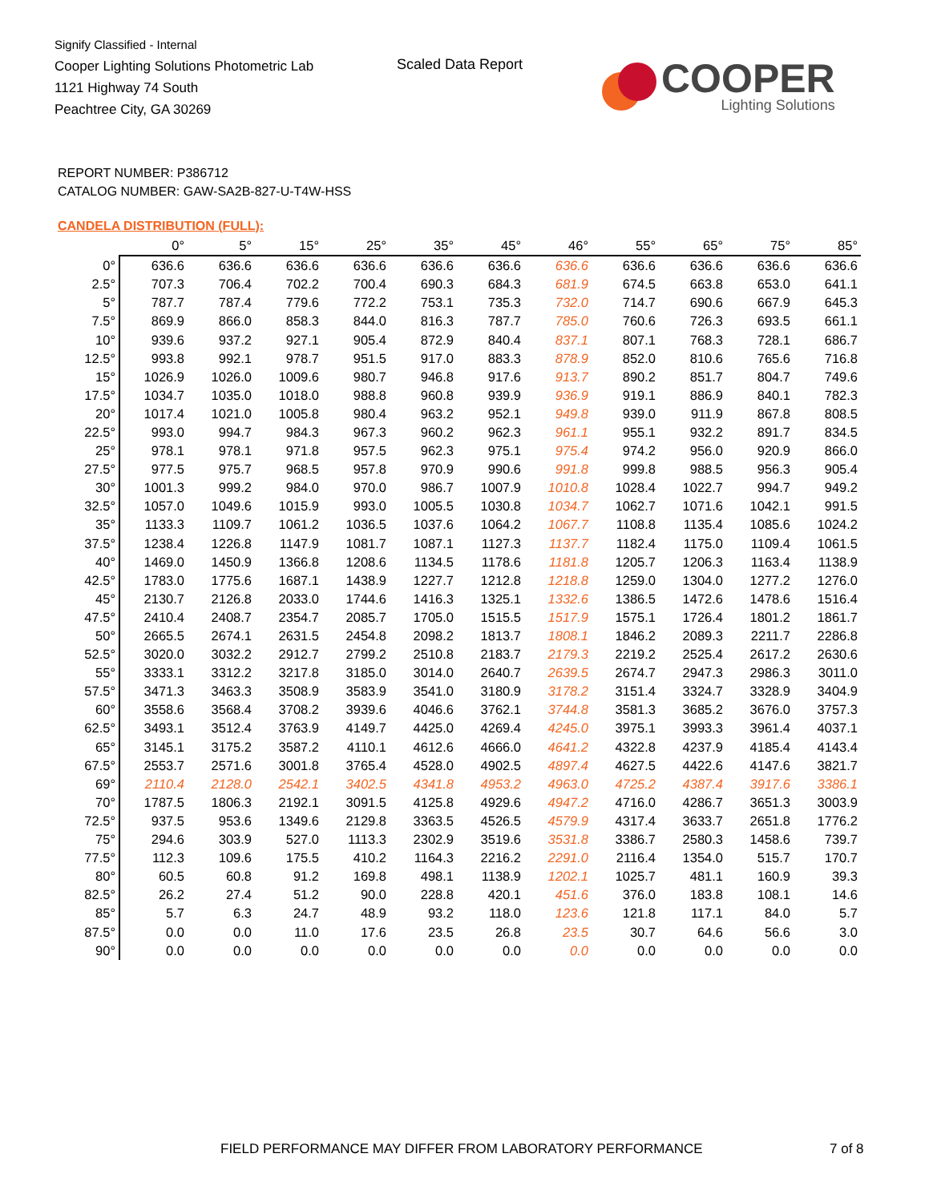Signify Classified - Internal
Cooper Lighting Solutions Photometric Lab
1121 Highway 74 South
Peachtree City, GA 30269
Scaled Data Report
COOPER
Lighting Solutions
REPORT NUMBER: P386712
CATALOG NUMBER: GAW-SA2B-827-U-T4W-HSS
CANDELA DISTRIBUTION (FULL):
| | 0° | 5° | 15° | 25° | 35° | 45° | 46° | 55° | 65° | 75° | 85° |
| --- | --- | --- | --- | --- | --- | --- | --- | --- | --- | --- | --- |
| 0° | 636.6 | 636.6 | 636.6 | 636.6 | 636.6 | 636.6 | 636.6 | 636.6 | 636.6 | 636.6 | 636.6 |
| 2.5° | 707.3 | 706.4 | 702.2 | 700.4 | 690.3 | 684.3 | 681.9 | 674.5 | 663.8 | 653.0 | 641.1 |
| 5° | 787.7 | 787.4 | 779.6 | 772.2 | 753.1 | 735.3 | 732.0 | 714.7 | 690.6 | 667.9 | 645.3 |
| 7.5° | 869.9 | 866.0 | 858.3 | 844.0 | 816.3 | 787.7 | 785.0 | 760.6 | 726.3 | 693.5 | 661.1 |
| 10° | 939.6 | 937.2 | 927.1 | 905.4 | 872.9 | 840.4 | 837.1 | 807.1 | 768.3 | 728.1 | 686.7 |
| 12.5° | 993.8 | 992.1 | 978.7 | 951.5 | 917.0 | 883.3 | 878.9 | 852.0 | 810.6 | 765.6 | 716.8 |
| 15° | 1026.9 | 1026.0 | 1009.6 | 980.7 | 946.8 | 917.6 | 913.7 | 890.2 | 851.7 | 804.7 | 749.6 |
| 17.5° | 1034.7 | 1035.0 | 1018.0 | 988.8 | 960.8 | 939.9 | 936.9 | 919.1 | 886.9 | 840.1 | 782.3 |
| 20° | 1017.4 | 1021.0 | 1005.8 | 980.4 | 963.2 | 952.1 | 949.8 | 939.0 | 911.9 | 867.8 | 808.5 |
| 22.5° | 993.0 | 994.7 | 984.3 | 967.3 | 960.2 | 962.3 | 961.1 | 955.1 | 932.2 | 891.7 | 834.5 |
| 25° | 978.1 | 978.1 | 971.8 | 957.5 | 962.3 | 975.1 | 975.4 | 974.2 | 956.0 | 920.9 | 866.0 |
| 27.5° | 977.5 | 975.7 | 968.5 | 957.8 | 970.9 | 990.6 | 991.8 | 999.8 | 988.5 | 956.3 | 905.4 |
| 30° | 1001.3 | 999.2 | 984.0 | 970.0 | 986.7 | 1007.9 | 1010.8 | 1028.4 | 1022.7 | 994.7 | 949.2 |
| 32.5° | 1057.0 | 1049.6 | 1015.9 | 993.0 | 1005.5 | 1030.8 | 1034.7 | 1062.7 | 1071.6 | 1042.1 | 991.5 |
| 35° | 1133.3 | 1109.7 | 1061.2 | 1036.5 | 1037.6 | 1064.2 | 1067.7 | 1108.8 | 1135.4 | 1085.6 | 1024.2 |
| 37.5° | 1238.4 | 1226.8 | 1147.9 | 1081.7 | 1087.1 | 1127.3 | 1137.7 | 1182.4 | 1175.0 | 1109.4 | 1061.5 |
| 40° | 1469.0 | 1450.9 | 1366.8 | 1208.6 | 1134.5 | 1178.6 | 1181.8 | 1205.7 | 1206.3 | 1163.4 | 1138.9 |
| 42.5° | 1783.0 | 1775.6 | 1687.1 | 1438.9 | 1227.7 | 1212.8 | 1218.8 | 1259.0 | 1304.0 | 1277.2 | 1276.0 |
| 45° | 2130.7 | 2126.8 | 2033.0 | 1744.6 | 1416.3 | 1325.1 | 1332.6 | 1386.5 | 1472.6 | 1478.6 | 1516.4 |
| 47.5° | 2410.4 | 2408.7 | 2354.7 | 2085.7 | 1705.0 | 1515.5 | 1517.9 | 1575.1 | 1726.4 | 1801.2 | 1861.7 |
| 50° | 2665.5 | 2674.1 | 2631.5 | 2454.8 | 2098.2 | 1813.7 | 1808.1 | 1846.2 | 2089.3 | 2211.7 | 2286.8 |
| 52.5° | 3020.0 | 3032.2 | 2912.7 | 2799.2 | 2510.8 | 2183.7 | 2179.3 | 2219.2 | 2525.4 | 2617.2 | 2630.6 |
| 55° | 3333.1 | 3312.2 | 3217.8 | 3185.0 | 3014.0 | 2640.7 | 2639.5 | 2674.7 | 2947.3 | 2986.3 | 3011.0 |
| 57.5° | 3471.3 | 3463.3 | 3508.9 | 3583.9 | 3541.0 | 3180.9 | 3178.2 | 3151.4 | 3324.7 | 3328.9 | 3404.9 |
| 60° | 3558.6 | 3568.4 | 3708.2 | 3939.6 | 4046.6 | 3762.1 | 3744.8 | 3581.3 | 3685.2 | 3676.0 | 3757.3 |
| 62.5° | 3493.1 | 3512.4 | 3763.9 | 4149.7 | 4425.0 | 4269.4 | 4245.0 | 3975.1 | 3993.3 | 3961.4 | 4037.1 |
| 65° | 3145.1 | 3175.2 | 3587.2 | 4110.1 | 4612.6 | 4666.0 | 4641.2 | 4322.8 | 4237.9 | 4185.4 | 4143.4 |
| 67.5° | 2553.7 | 2571.6 | 3001.8 | 3765.4 | 4528.0 | 4902.5 | 4897.4 | 4627.5 | 4422.6 | 4147.6 | 3821.7 |
| 69° | 2110.4 | 2128.0 | 2542.1 | 3402.5 | 4341.8 | 4953.2 | 4963.0 | 4725.2 | 4387.4 | 3917.6 | 3386.1 |
| 70° | 1787.5 | 1806.3 | 2192.1 | 3091.5 | 4125.8 | 4929.6 | 4947.2 | 4716.0 | 4286.7 | 3651.3 | 3003.9 |
| 72.5° | 937.5 | 953.6 | 1349.6 | 2129.8 | 3363.5 | 4526.5 | 4579.9 | 4317.4 | 3633.7 | 2651.8 | 1776.2 |
| 75° | 294.6 | 303.9 | 527.0 | 1113.3 | 2302.9 | 3519.6 | 3531.8 | 3386.7 | 2580.3 | 1458.6 | 739.7 |
| 77.5° | 112.3 | 109.6 | 175.5 | 410.2 | 1164.3 | 2216.2 | 2291.0 | 2116.4 | 1354.0 | 515.7 | 170.7 |
| 80° | 60.5 | 60.8 | 91.2 | 169.8 | 498.1 | 1138.9 | 1202.1 | 1025.7 | 481.1 | 160.9 | 39.3 |
| 82.5° | 26.2 | 27.4 | 51.2 | 90.0 | 228.8 | 420.1 | 451.6 | 376.0 | 183.8 | 108.1 | 14.6 |
| 85° | 5.7 | 6.3 | 24.7 | 48.9 | 93.2 | 118.0 | 123.6 | 121.8 | 117.1 | 84.0 | 5.7 |
| 87.5° | 0.0 | 0.0 | 11.0 | 17.6 | 23.5 | 26.8 | 23.5 | 30.7 | 64.6 | 56.6 | 3.0 |
| 90° | 0.0 | 0.0 | 0.0 | 0.0 | 0.0 | 0.0 | 0.0 | 0.0 | 0.0 | 0.0 | 0.0 |
FIELD PERFORMANCE MAY DIFFER FROM LABORATORY PERFORMANCE
7 of 8